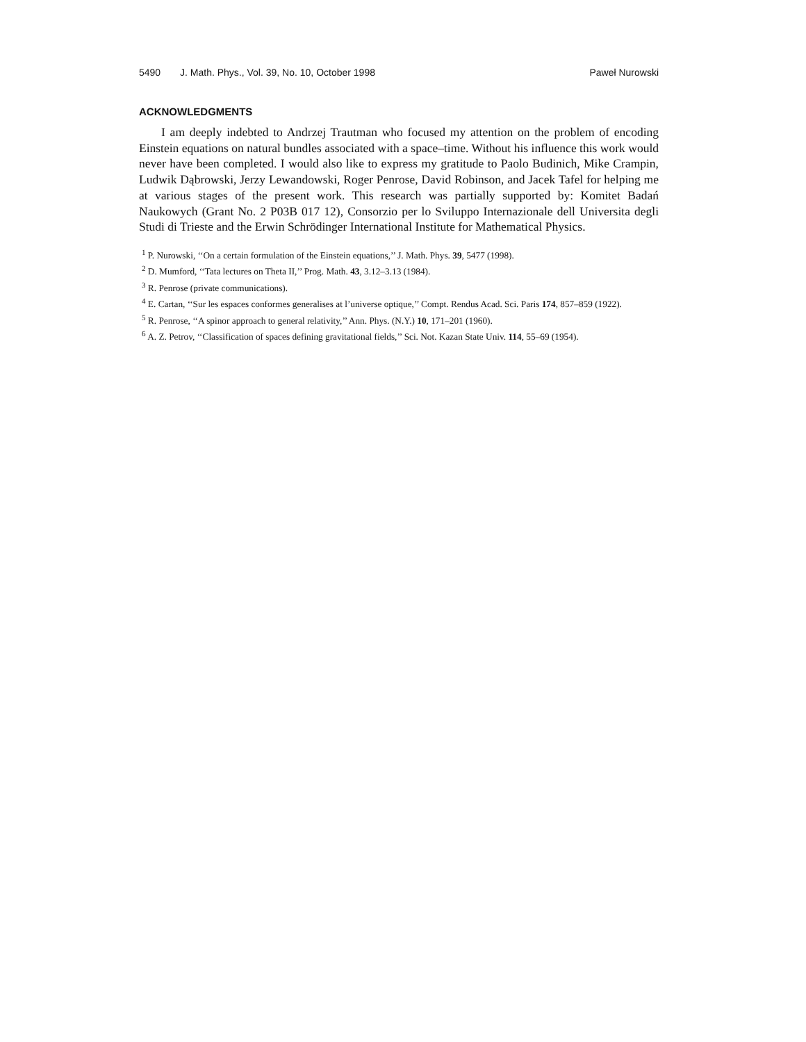5490 J. Math. Phys., Vol. 39, No. 10, October 1998 Paweł Nurowski
ACKNOWLEDGMENTS
I am deeply indebted to Andrzej Trautman who focused my attention on the problem of encoding Einstein equations on natural bundles associated with a space–time. Without his influence this work would never have been completed. I would also like to express my gratitude to Paolo Budinich, Mike Crampin, Ludwik Dąbrowski, Jerzy Lewandowski, Roger Penrose, David Robinson, and Jacek Tafel for helping me at various stages of the present work. This research was partially supported by: Komitet Badań Naukowych (Grant No. 2 P03B 017 12), Consorzio per lo Sviluppo Internazionale dell Universita degli Studi di Trieste and the Erwin Schrödinger International Institute for Mathematical Physics.
<sup>1</sup> P. Nurowski, ‘‘On a certain formulation of the Einstein equations,’’ J. Math. Phys. 39, 5477 (1998).
<sup>2</sup> D. Mumford, ‘‘Tata lectures on Theta II,’’ Prog. Math. 43, 3.12–3.13 (1984).
<sup>3</sup> R. Penrose (private communications).
<sup>4</sup> E. Cartan, ‘‘Sur les espaces conformes generalises at l’universe optique,’’ Compt. Rendus Acad. Sci. Paris 174, 857–859 (1922).
<sup>5</sup> R. Penrose, ‘‘A spinor approach to general relativity,’’ Ann. Phys. (N.Y.) 10, 171–201 (1960).
<sup>6</sup> A. Z. Petrov, ‘‘Classification of spaces defining gravitational fields,’’ Sci. Not. Kazan State Univ. 114, 55–69 (1954).